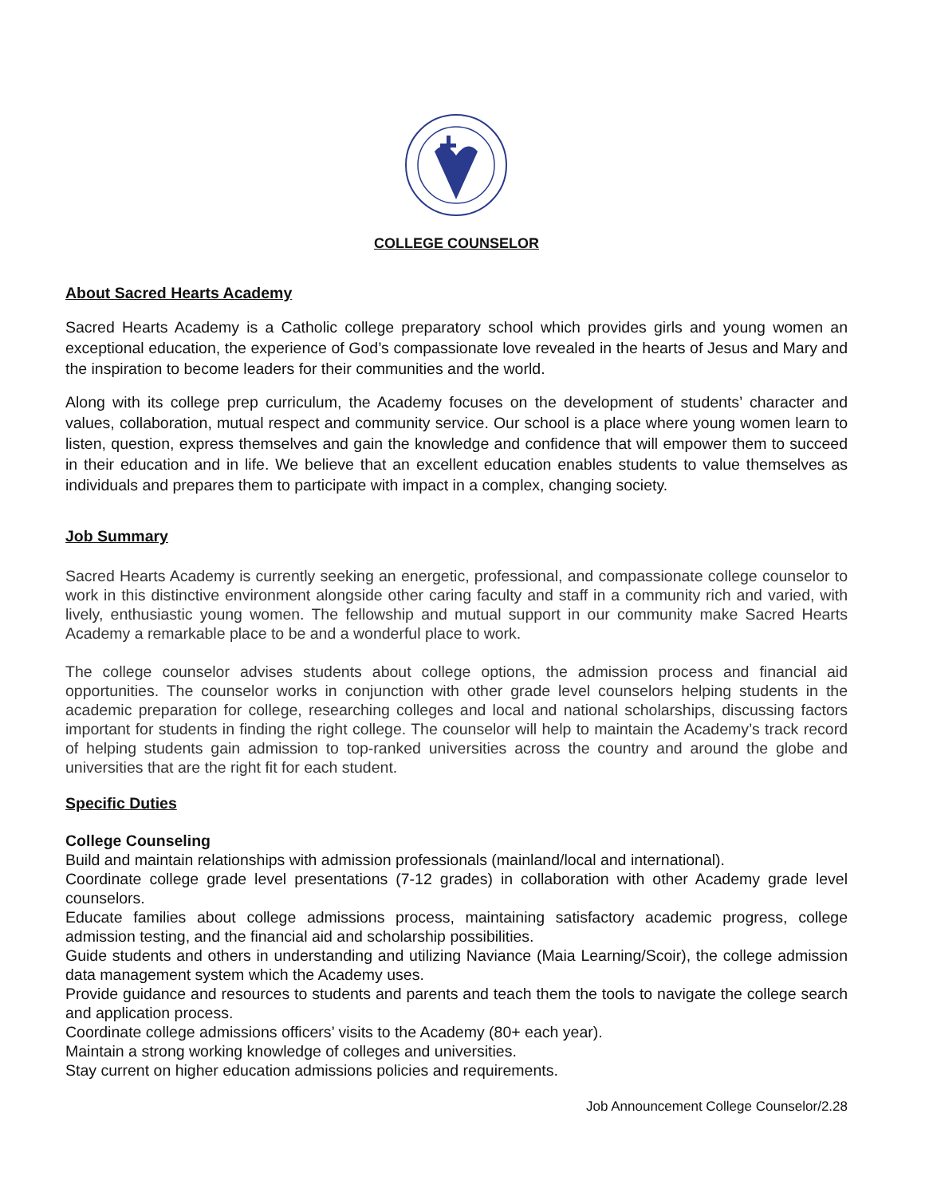COLLEGE COUNSELOR
About Sacred Hearts Academy
Sacred Hearts Academy is a Catholic college preparatory school which provides girls and young women an exceptional education, the experience of God’s compassionate love revealed in the hearts of Jesus and Mary and the inspiration to become leaders for their communities and the world.
Along with its college prep curriculum, the Academy focuses on the development of students’ character and values, collaboration, mutual respect and community service. Our school is a place where young women learn to listen, question, express themselves and gain the knowledge and confidence that will empower them to succeed in their education and in life. We believe that an excellent education enables students to value themselves as individuals and prepares them to participate with impact in a complex, changing society.
Job Summary
Sacred Hearts Academy is currently seeking an energetic, professional, and compassionate college counselor to work in this distinctive environment alongside other caring faculty and staff in a community rich and varied, with lively, enthusiastic young women. The fellowship and mutual support in our community make Sacred Hearts Academy a remarkable place to be and a wonderful place to work.
The college counselor advises students about college options, the admission process and financial aid opportunities. The counselor works in conjunction with other grade level counselors helping students in the academic preparation for college, researching colleges and local and national scholarships, discussing factors important for students in finding the right college. The counselor will help to maintain the Academy’s track record of helping students gain admission to top-ranked universities across the country and around the globe and universities that are the right fit for each student.
Specific Duties
College Counseling
Build and maintain relationships with admission professionals (mainland/local and international).
Coordinate college grade level presentations (7-12 grades) in collaboration with other Academy grade level counselors.
Educate families about college admissions process, maintaining satisfactory academic progress, college admission testing, and the financial aid and scholarship possibilities.
Guide students and others in understanding and utilizing Naviance (Maia Learning/Scoir), the college admission data management system which the Academy uses.
Provide guidance and resources to students and parents and teach them the tools to navigate the college search and application process.
Coordinate college admissions officers’ visits to the Academy (80+ each year).
Maintain a strong working knowledge of colleges and universities.
Stay current on higher education admissions policies and requirements.
Job Announcement College Counselor/2.28